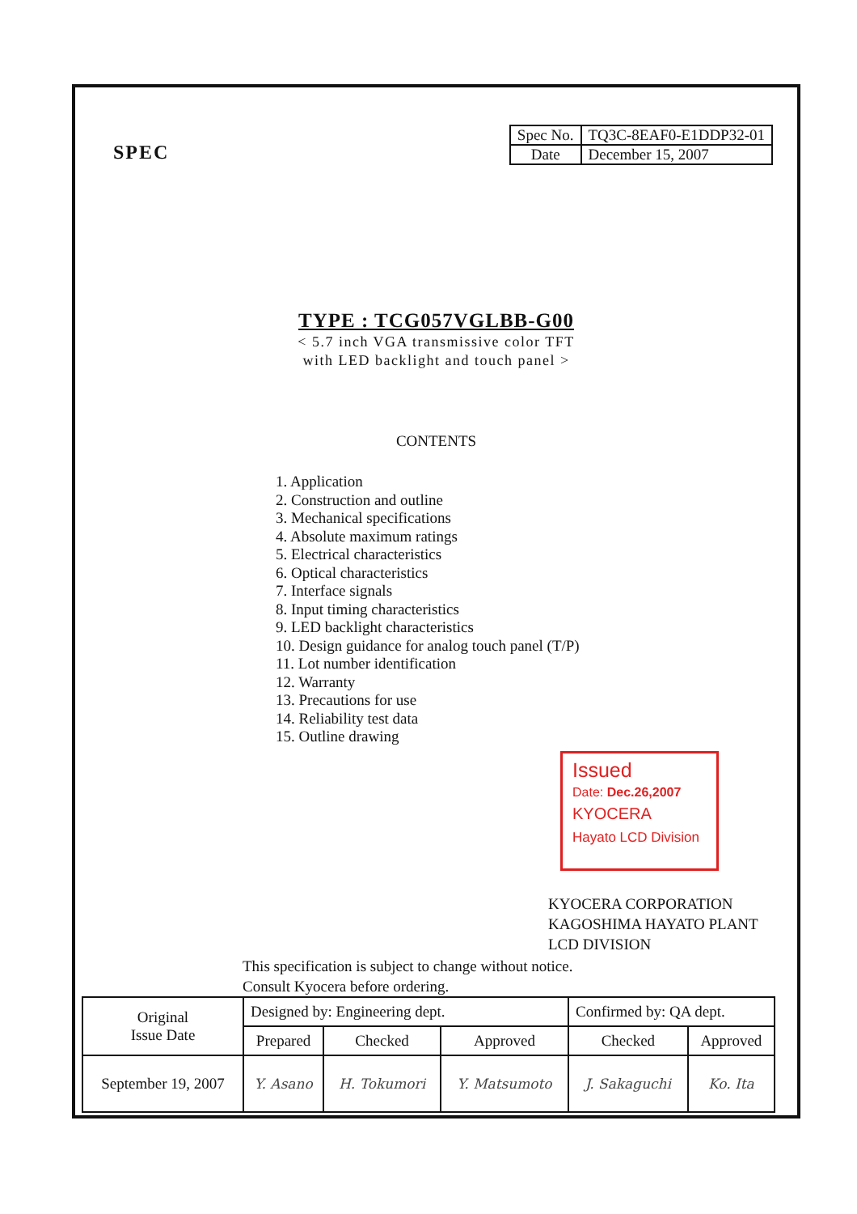SPEC
| Spec No. | TQ3C-8EAF0-E1DDP32-01 |
| Date | December 15, 2007 |
TYPE : TCG057VGLBB-G00
< 5.7 inch VGA transmissive color TFT
with LED backlight and touch panel >
CONTENTS
1. Application
2. Construction and outline
3. Mechanical specifications
4. Absolute maximum ratings
5. Electrical characteristics
6. Optical characteristics
7. Interface signals
8. Input timing characteristics
9. LED backlight characteristics
10. Design guidance for analog touch panel (T/P)
11. Lot number identification
12. Warranty
13. Precautions for use
14. Reliability test data
15. Outline drawing
Issued
Date: Dec.26,2007
KYOCERA
Hayato LCD Division
KYOCERA CORPORATION
KAGOSHIMA HAYATO PLANT
LCD DIVISION
This specification is subject to change without notice.
Consult Kyocera before ordering.
| Original Issue Date | Designed by: Engineering dept. | | | Confirmed by: QA dept. | |
| | Prepared | Checked | Approved | Checked | Approved |
| September 19, 2007 | Y. Asano | H. Tokumori | Y. Matsumoto | J. Sakaguchi | Ko. Ita |